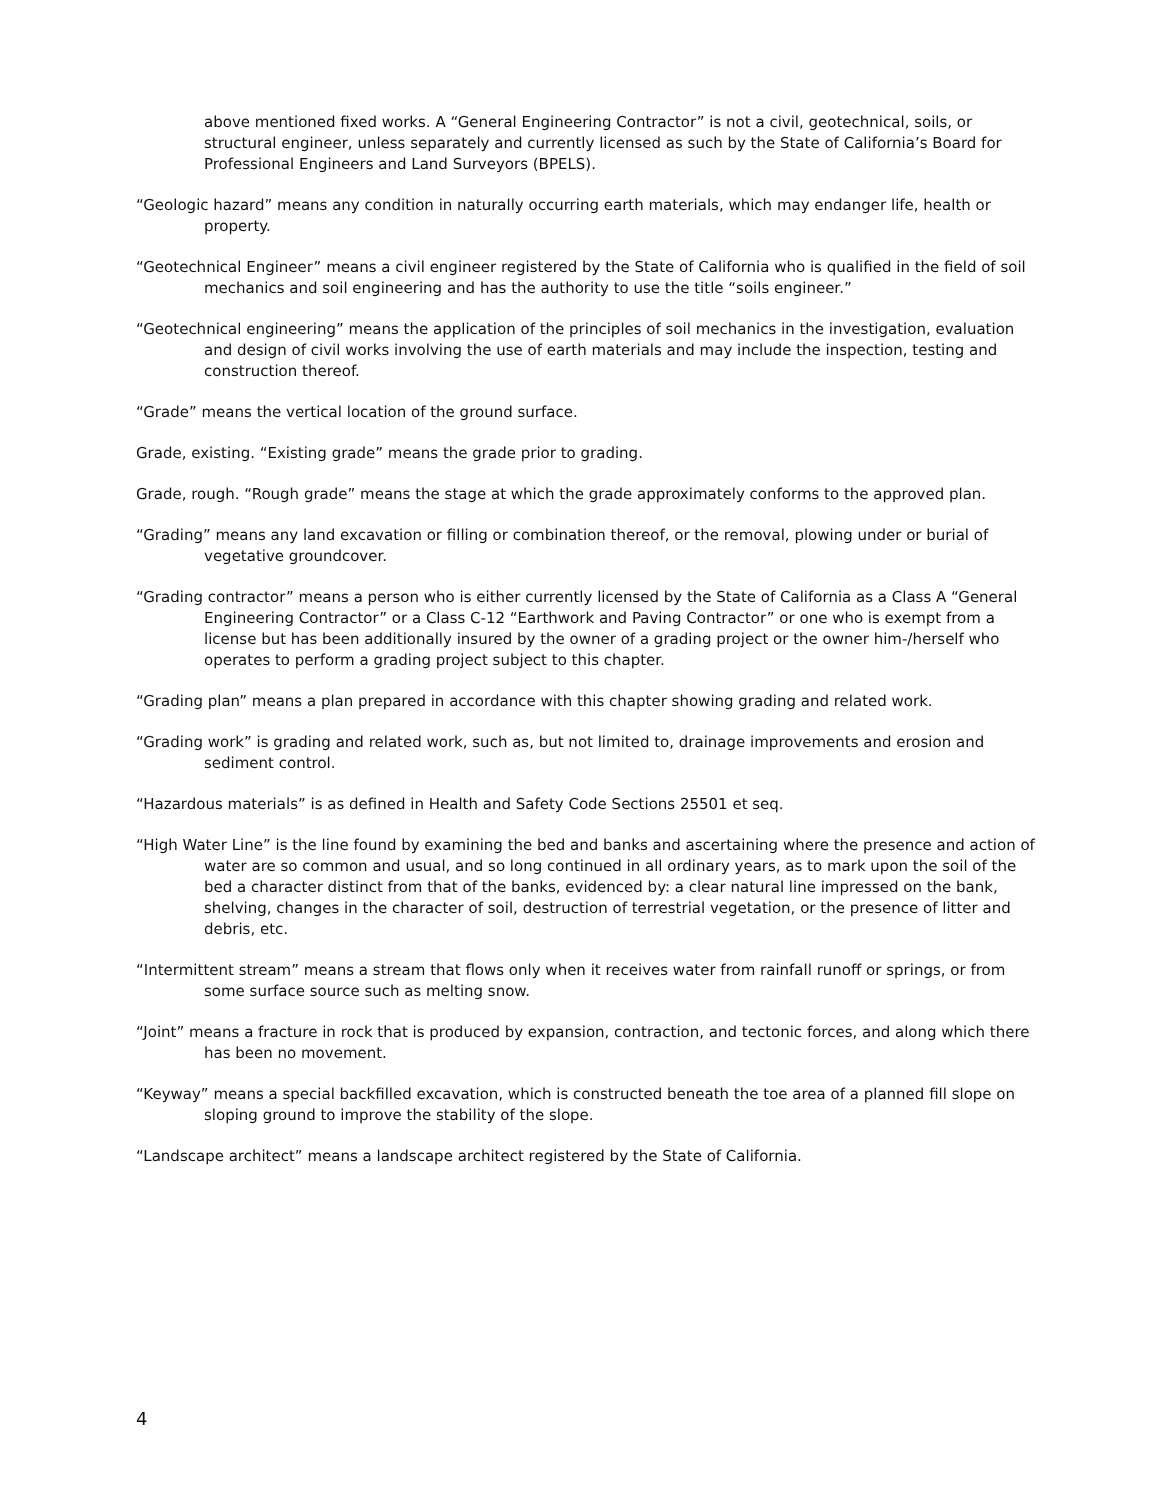above mentioned fixed works. A “General Engineering Contractor” is not a civil, geotechnical, soils, or structural engineer, unless separately and currently licensed as such by the State of California’s Board for Professional Engineers and Land Surveyors (BPELS).
“Geologic hazard” means any condition in naturally occurring earth materials, which may endanger life, health or property.
“Geotechnical Engineer” means a civil engineer registered by the State of California who is qualified in the field of soil mechanics and soil engineering and has the authority to use the title “soils engineer.”
“Geotechnical engineering” means the application of the principles of soil mechanics in the investigation, evaluation and design of civil works involving the use of earth materials and may include the inspection, testing and construction thereof.
“Grade” means the vertical location of the ground surface.
Grade, existing. “Existing grade” means the grade prior to grading.
Grade, rough. “Rough grade” means the stage at which the grade approximately conforms to the approved plan.
“Grading” means any land excavation or filling or combination thereof, or the removal, plowing under or burial of vegetative groundcover.
“Grading contractor” means a person who is either currently licensed by the State of California as a Class A “General Engineering Contractor” or a Class C-12 “Earthwork and Paving Contractor” or one who is exempt from a license but has been additionally insured by the owner of a grading project or the owner him-/herself who operates to perform a grading project subject to this chapter.
“Grading plan” means a plan prepared in accordance with this chapter showing grading and related work.
“Grading work” is grading and related work, such as, but not limited to, drainage improvements and erosion and sediment control.
“Hazardous materials” is as defined in Health and Safety Code Sections 25501 et seq.
“High Water Line” is the line found by examining the bed and banks and ascertaining where the presence and action of water are so common and usual, and so long continued in all ordinary years, as to mark upon the soil of the bed a character distinct from that of the banks, evidenced by: a clear natural line impressed on the bank, shelving, changes in the character of soil, destruction of terrestrial vegetation, or the presence of litter and debris, etc.
“Intermittent stream” means a stream that flows only when it receives water from rainfall runoff or springs, or from some surface source such as melting snow.
“Joint” means a fracture in rock that is produced by expansion, contraction, and tectonic forces, and along which there has been no movement.
“Keyway” means a special backfilled excavation, which is constructed beneath the toe area of a planned fill slope on sloping ground to improve the stability of the slope.
“Landscape architect” means a landscape architect registered by the State of California.
4